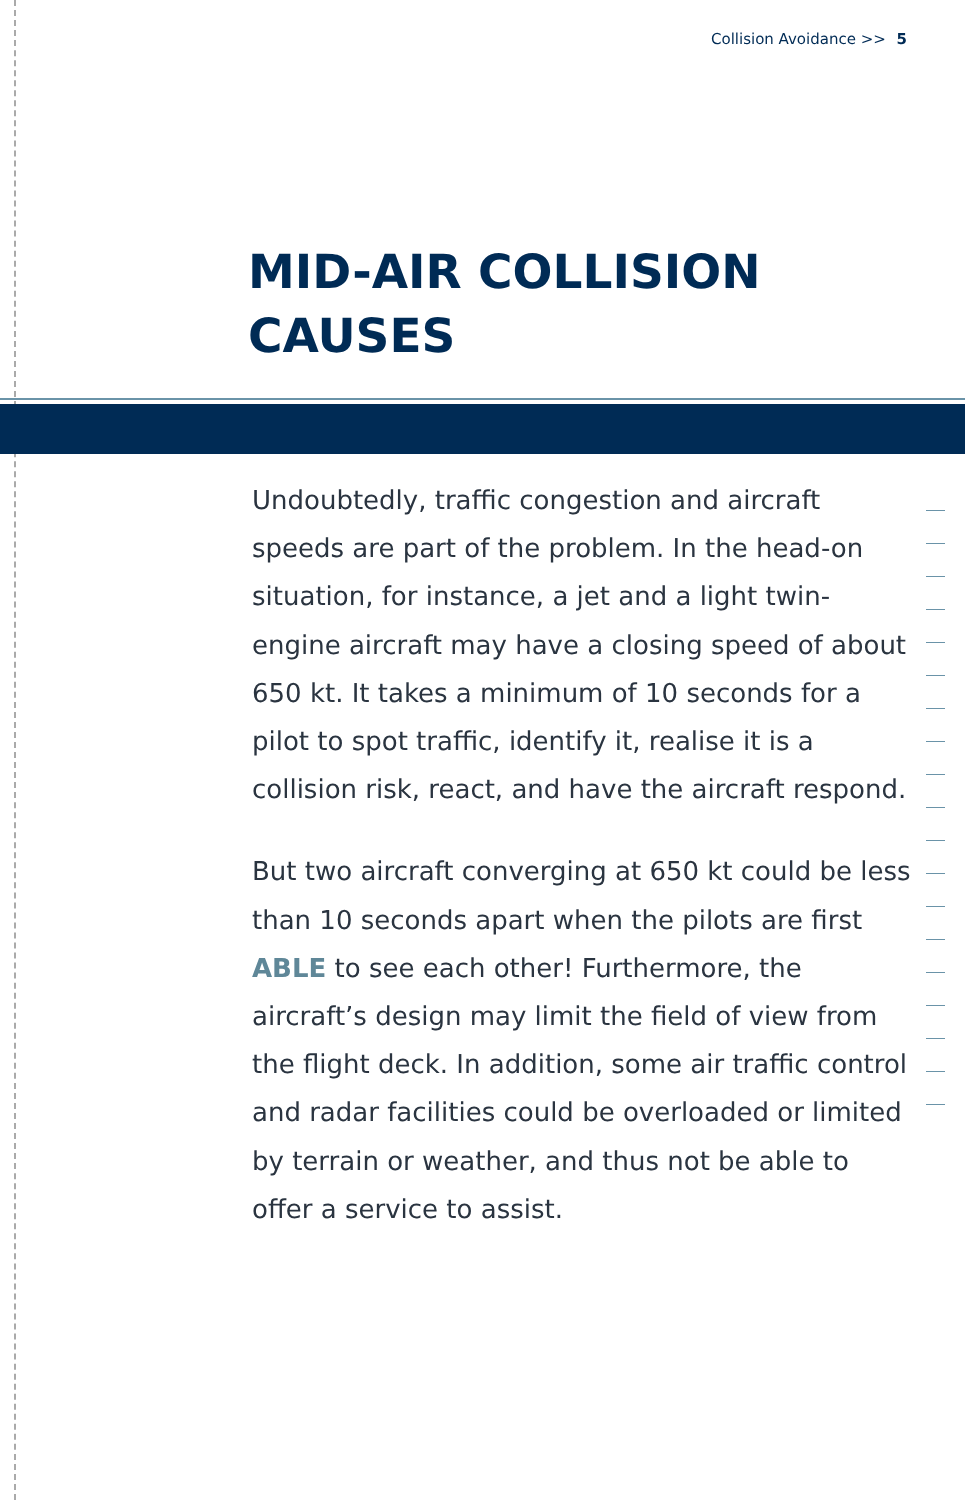Collision Avoidance >> 5
MID-AIR COLLISION
CAUSES
Undoubtedly, traffic congestion and aircraft speeds are part of the problem. In the head-on situation, for instance, a jet and a light twin-engine aircraft may have a closing speed of about 650 kt. It takes a minimum of 10 seconds for a pilot to spot traffic, identify it, realise it is a collision risk, react, and have the aircraft respond.
But two aircraft converging at 650 kt could be less than 10 seconds apart when the pilots are first ABLE to see each other! Furthermore, the aircraft’s design may limit the field of view from the flight deck. In addition, some air traffic control and radar facilities could be overloaded or limited by terrain or weather, and thus not be able to offer a service to assist.